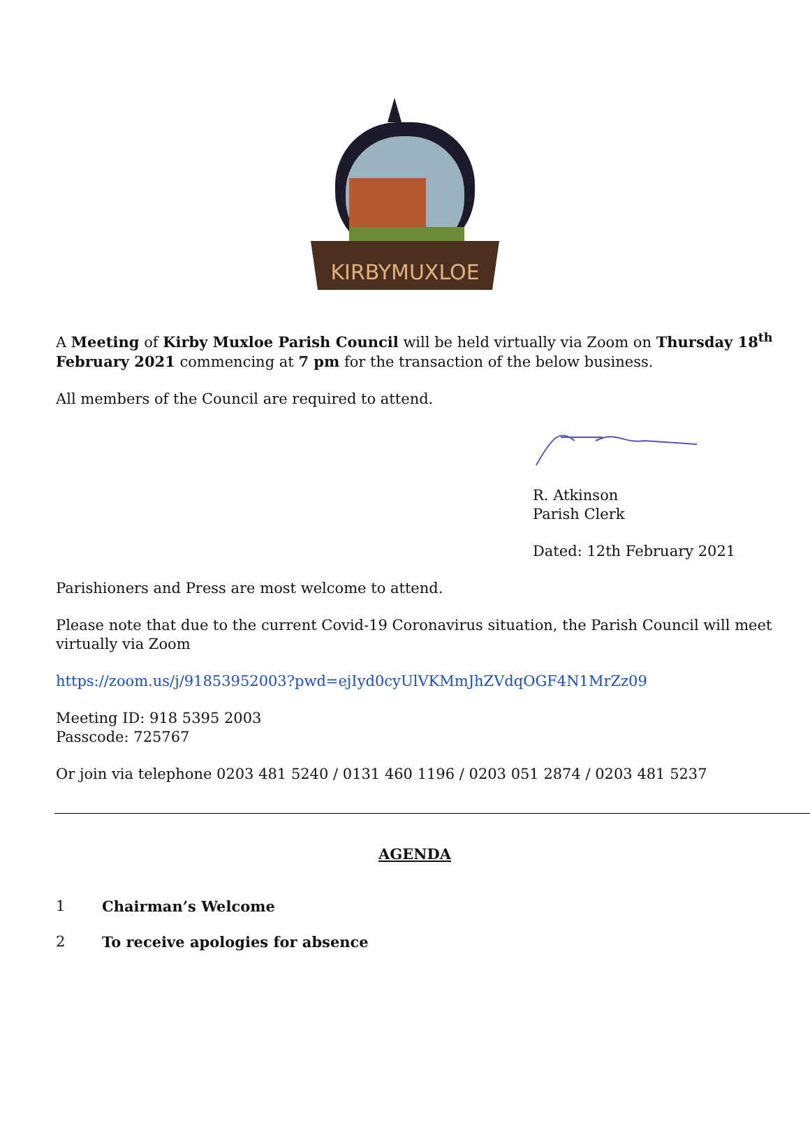KIRBYMUXLOE
A Meeting of Kirby Muxloe Parish Council will be held virtually via Zoom on Thursday 18<sup>th</sup> February 2021 commencing at 7 pm for the transaction of the below business.
All members of the Council are required to attend.
R. Atkinson
Parish Clerk
Dated: 12th February 2021
Parishioners and Press are most welcome to attend.
Please note that due to the current Covid-19 Coronavirus situation, the Parish Council will meet virtually via Zoom
https://zoom.us/j/91853952003?pwd=ejIyd0cyUlVKMmJhZVdqOGF4N1MrZz09
Meeting ID: 918 5395 2003
Passcode: 725767
Or join via telephone 0203 481 5240 / 0131 460 1196 / 0203 051 2874 / 0203 481 5237
AGENDA
1 Chairman’s Welcome
2 To receive apologies for absence